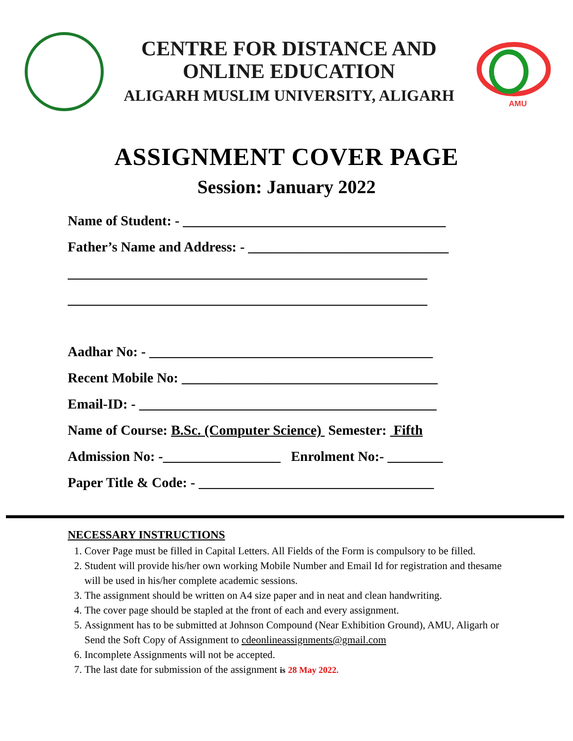CENTRE FOR DISTANCE AND
ONLINE EDUCATION
ALIGARH MUSLIM UNIVERSITY, ALIGARH
AMU
ASSIGNMENT COVER PAGE
Session: January 2022
Name of Student: - ______________________________________
Father’s Name and Address: - _____________________________
____________________________________________________
____________________________________________________
Aadhar No: - _________________________________________
Recent Mobile No: _____________________________________
Email-ID: - ___________________________________________
Name of Course: B.Sc. (Computer Science) Semester: Fifth
Admission No: -_________________ Enrolment No:- ________
Paper Title & Code: - __________________________________
NECESSARY INSTRUCTIONS
1. Cover Page must be filled in Capital Letters. All Fields of the Form is compulsory to be filled.
2. Student will provide his/her own working Mobile Number and Email Id for registration and thesame will be used in his/her complete academic sessions.
3. The assignment should be written on A4 size paper and in neat and clean handwriting.
4. The cover page should be stapled at the front of each and every assignment.
5. Assignment has to be submitted at Johnson Compound (Near Exhibition Ground), AMU, Aligarh or Send the Soft Copy of Assignment to cdeonlineassignments@gmail.com
6. Incomplete Assignments will not be accepted.
7. The last date for submission of the assignment is 28 May 2022.